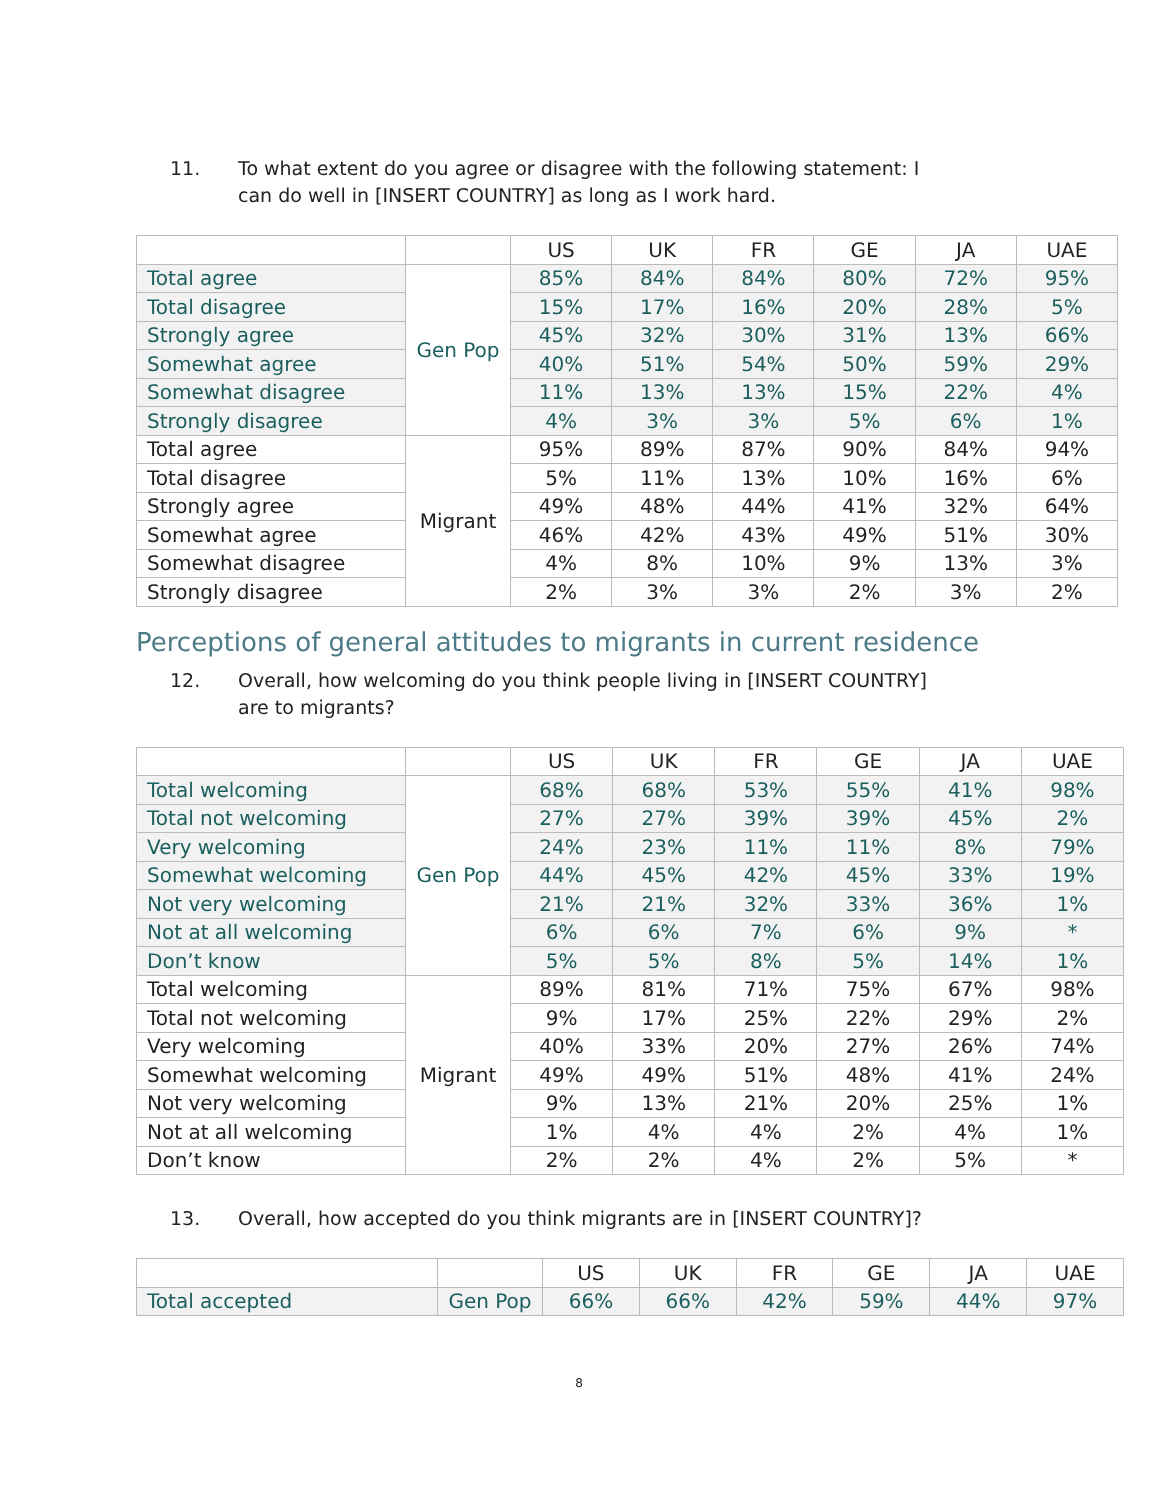11. To what extent do you agree or disagree with the following statement: I can do well in [INSERT COUNTRY] as long as I work hard.
| | | US | UK | FR | GE | JA | UAE |
| --- | --- | --- | --- | --- | --- | --- | --- |
| Total agree | Gen Pop | 85% | 84% | 84% | 80% | 72% | 95% |
| Total disagree | | 15% | 17% | 16% | 20% | 28% | 5% |
| Strongly agree | | 45% | 32% | 30% | 31% | 13% | 66% |
| Somewhat agree | | 40% | 51% | 54% | 50% | 59% | 29% |
| Somewhat disagree | | 11% | 13% | 13% | 15% | 22% | 4% |
| Strongly disagree | | 4% | 3% | 3% | 5% | 6% | 1% |
| Total agree | Migrant | 95% | 89% | 87% | 90% | 84% | 94% |
| Total disagree | | 5% | 11% | 13% | 10% | 16% | 6% |
| Strongly agree | | 49% | 48% | 44% | 41% | 32% | 64% |
| Somewhat agree | | 46% | 42% | 43% | 49% | 51% | 30% |
| Somewhat disagree | | 4% | 8% | 10% | 9% | 13% | 3% |
| Strongly disagree | | 2% | 3% | 3% | 2% | 3% | 2% |
Perceptions of general attitudes to migrants in current residence
12. Overall, how welcoming do you think people living in [INSERT COUNTRY] are to migrants?
| | | US | UK | FR | GE | JA | UAE |
| --- | --- | --- | --- | --- | --- | --- | --- |
| Total welcoming | Gen Pop | 68% | 68% | 53% | 55% | 41% | 98% |
| Total not welcoming | | 27% | 27% | 39% | 39% | 45% | 2% |
| Very welcoming | | 24% | 23% | 11% | 11% | 8% | 79% |
| Somewhat welcoming | | 44% | 45% | 42% | 45% | 33% | 19% |
| Not very welcoming | | 21% | 21% | 32% | 33% | 36% | 1% |
| Not at all welcoming | | 6% | 6% | 7% | 6% | 9% | * |
| Don’t know | | 5% | 5% | 8% | 5% | 14% | 1% |
| Total welcoming | Migrant | 89% | 81% | 71% | 75% | 67% | 98% |
| Total not welcoming | | 9% | 17% | 25% | 22% | 29% | 2% |
| Very welcoming | | 40% | 33% | 20% | 27% | 26% | 74% |
| Somewhat welcoming | | 49% | 49% | 51% | 48% | 41% | 24% |
| Not very welcoming | | 9% | 13% | 21% | 20% | 25% | 1% |
| Not at all welcoming | | 1% | 4% | 4% | 2% | 4% | 1% |
| Don’t know | | 2% | 2% | 4% | 2% | 5% | * |
13. Overall, how accepted do you think migrants are in [INSERT COUNTRY]?
| | | US | UK | FR | GE | JA | UAE |
| --- | --- | --- | --- | --- | --- | --- | --- |
| Total accepted | Gen Pop | 66% | 66% | 42% | 59% | 44% | 97% |
8